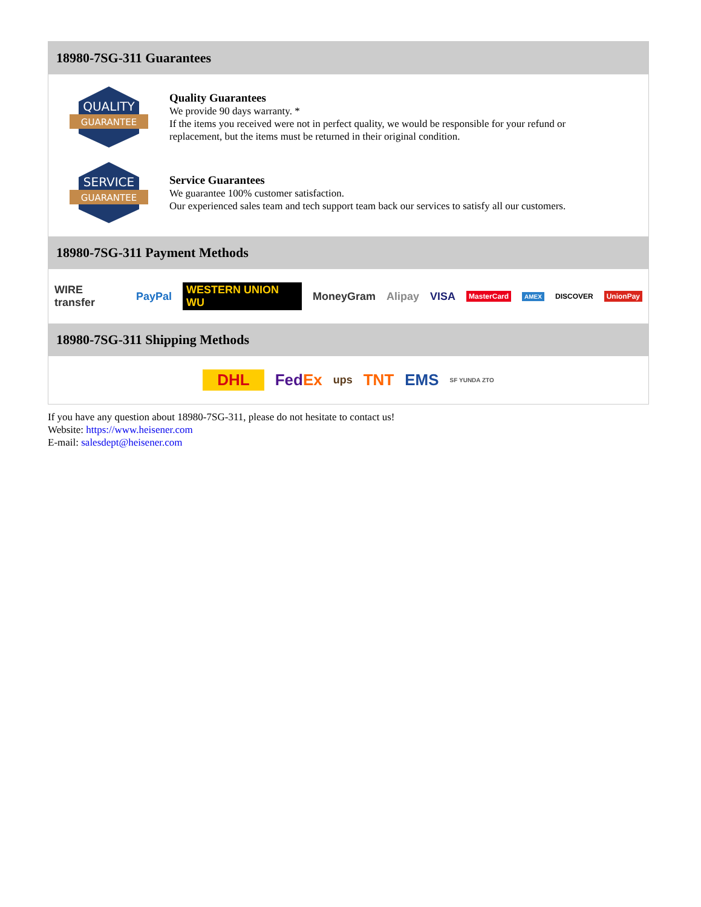18980-7SG-311 Guarantees
QUALITY
GUARANTEE
Quality Guarantees
We provide 90 days warranty. *
If the items you received were not in perfect quality, we would be responsible for your refund or replacement, but the items must be returned in their original condition.
SERVICE
GUARANTEE
Service Guarantees
We guarantee 100% customer satisfaction.
Our experienced sales team and tech support team back our services to satisfy all our customers.
18980-7SG-311 Payment Methods
WIRE transfer PayPal WESTERN UNION WU MoneyGram Alipay VISA MasterCard AMEX DISCOVER UnionPay
18980-7SG-311 Shipping Methods
DHL FedEx ups TNT EMS SF YUNDA ZTO
If you have any question about 18980-7SG-311, please do not hesitate to contact us!
Website: https://www.heisener.com
E-mail: salesdept@heisener.com